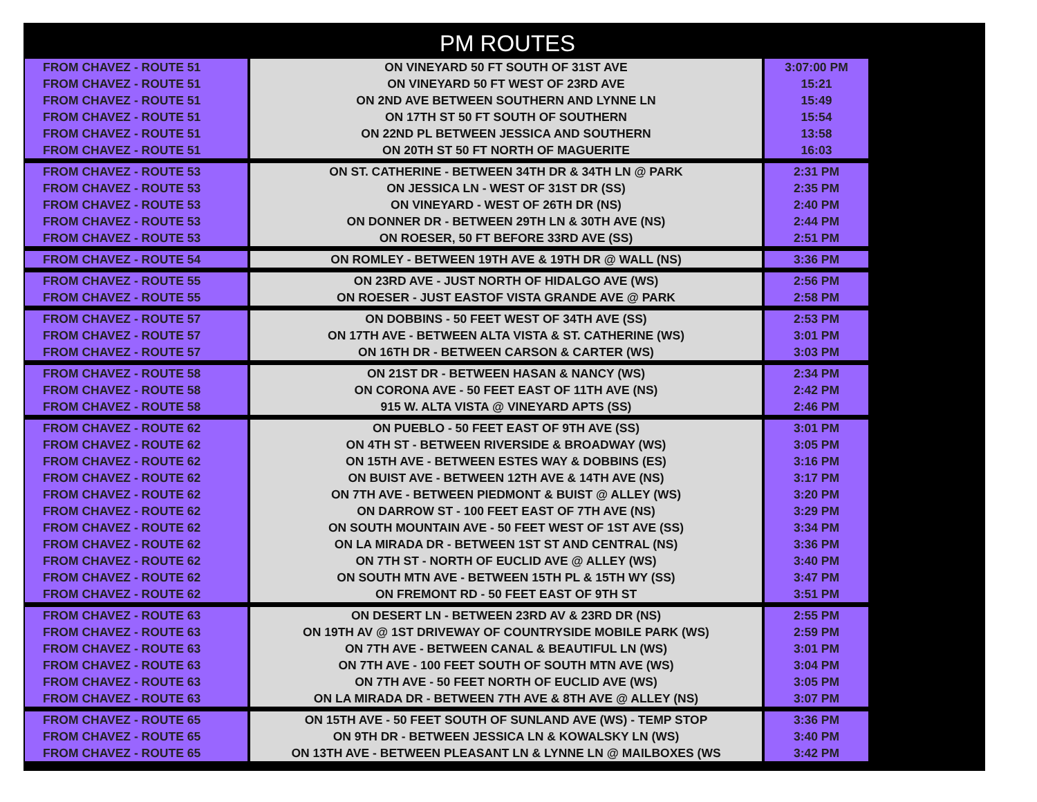PM ROUTES
| FROM CHAVEZ - ROUTE 51 | ON VINEYARD 50 FT SOUTH OF 31ST AVE | 3:07:00 PM |
| FROM CHAVEZ - ROUTE 51 | ON VINEYARD 50 FT WEST OF 23RD AVE | 15:21 |
| FROM CHAVEZ - ROUTE 51 | ON 2ND AVE BETWEEN SOUTHERN AND LYNNE LN | 15:49 |
| FROM CHAVEZ - ROUTE 51 | ON 17TH ST 50 FT SOUTH OF SOUTHERN | 15:54 |
| FROM CHAVEZ - ROUTE 51 | ON 22ND PL BETWEEN JESSICA AND SOUTHERN | 13:58 |
| FROM CHAVEZ - ROUTE 51 | ON 20TH ST 50 FT NORTH OF MAGUERITE | 16:03 |
| FROM CHAVEZ - ROUTE 53 | ON ST. CATHERINE - BETWEEN 34TH DR & 34TH LN @ PARK | 2:31 PM |
| FROM CHAVEZ - ROUTE 53 | ON JESSICA LN - WEST OF 31ST DR (SS) | 2:35 PM |
| FROM CHAVEZ - ROUTE 53 | ON VINEYARD - WEST OF 26TH DR (NS) | 2:40 PM |
| FROM CHAVEZ - ROUTE 53 | ON DONNER DR - BETWEEN 29TH LN & 30TH AVE (NS) | 2:44 PM |
| FROM CHAVEZ - ROUTE 53 | ON ROESER, 50 FT BEFORE 33RD AVE (SS) | 2:51 PM |
| FROM CHAVEZ - ROUTE 54 | ON ROMLEY - BETWEEN 19TH AVE & 19TH DR @ WALL (NS) | 3:36 PM |
| FROM CHAVEZ - ROUTE 55 | ON 23RD AVE - JUST NORTH OF HIDALGO AVE (WS) | 2:56 PM |
| FROM CHAVEZ - ROUTE 55 | ON ROESER - JUST EASTOF VISTA GRANDE AVE @ PARK | 2:58 PM |
| FROM CHAVEZ - ROUTE 57 | ON DOBBINS - 50 FEET WEST OF 34TH AVE (SS) | 2:53 PM |
| FROM CHAVEZ - ROUTE 57 | ON 17TH AVE - BETWEEN ALTA VISTA & ST. CATHERINE (WS) | 3:01 PM |
| FROM CHAVEZ - ROUTE 57 | ON 16TH DR - BETWEEN CARSON & CARTER (WS) | 3:03 PM |
| FROM CHAVEZ - ROUTE 58 | ON 21ST DR - BETWEEN HASAN & NANCY (WS) | 2:34 PM |
| FROM CHAVEZ - ROUTE 58 | ON CORONA AVE - 50 FEET EAST OF 11TH AVE (NS) | 2:42 PM |
| FROM CHAVEZ - ROUTE 58 | 915 W. ALTA VISTA @ VINEYARD APTS (SS) | 2:46 PM |
| FROM CHAVEZ - ROUTE 62 | ON PUEBLO - 50 FEET EAST OF 9TH AVE (SS) | 3:01 PM |
| FROM CHAVEZ - ROUTE 62 | ON 4TH ST - BETWEEN RIVERSIDE & BROADWAY (WS) | 3:05 PM |
| FROM CHAVEZ - ROUTE 62 | ON 15TH AVE - BETWEEN ESTES WAY & DOBBINS (ES) | 3:16 PM |
| FROM CHAVEZ - ROUTE 62 | ON BUIST AVE - BETWEEN 12TH AVE & 14TH AVE (NS) | 3:17 PM |
| FROM CHAVEZ - ROUTE 62 | ON 7TH AVE - BETWEEN PIEDMONT & BUIST @ ALLEY (WS) | 3:20 PM |
| FROM CHAVEZ - ROUTE 62 | ON DARROW ST - 100 FEET EAST OF 7TH AVE (NS) | 3:29 PM |
| FROM CHAVEZ - ROUTE 62 | ON SOUTH MOUNTAIN AVE - 50 FEET WEST OF 1ST AVE (SS) | 3:34 PM |
| FROM CHAVEZ - ROUTE 62 | ON LA MIRADA DR - BETWEEN 1ST ST AND CENTRAL (NS) | 3:36 PM |
| FROM CHAVEZ - ROUTE 62 | ON 7TH ST - NORTH OF EUCLID AVE @ ALLEY (WS) | 3:40 PM |
| FROM CHAVEZ - ROUTE 62 | ON SOUTH MTN AVE - BETWEEN 15TH PL & 15TH WY (SS) | 3:47 PM |
| FROM CHAVEZ - ROUTE 62 | ON FREMONT RD - 50 FEET EAST OF 9TH ST | 3:51 PM |
| FROM CHAVEZ - ROUTE 63 | ON DESERT LN - BETWEEN 23RD AV & 23RD DR (NS) | 2:55 PM |
| FROM CHAVEZ - ROUTE 63 | ON 19TH AV @ 1ST DRIVEWAY OF COUNTRYSIDE MOBILE PARK (WS) | 2:59 PM |
| FROM CHAVEZ - ROUTE 63 | ON 7TH AVE - BETWEEN CANAL & BEAUTIFUL LN (WS) | 3:01 PM |
| FROM CHAVEZ - ROUTE 63 | ON 7TH AVE - 100 FEET SOUTH OF SOUTH MTN AVE (WS) | 3:04 PM |
| FROM CHAVEZ - ROUTE 63 | ON 7TH AVE - 50 FEET NORTH OF EUCLID AVE (WS) | 3:05 PM |
| FROM CHAVEZ - ROUTE 63 | ON LA MIRADA DR - BETWEEN 7TH AVE & 8TH AVE @ ALLEY (NS) | 3:07 PM |
| FROM CHAVEZ - ROUTE 65 | ON 15TH AVE - 50 FEET SOUTH OF SUNLAND AVE (WS) - TEMP STOP | 3:36 PM |
| FROM CHAVEZ - ROUTE 65 | ON 9TH DR - BETWEEN JESSICA LN & KOWALSKY LN (WS) | 3:40 PM |
| FROM CHAVEZ - ROUTE 65 | ON 13TH AVE - BETWEEN PLEASANT LN & LYNNE LN @ MAILBOXES (WS | 3:42 PM |